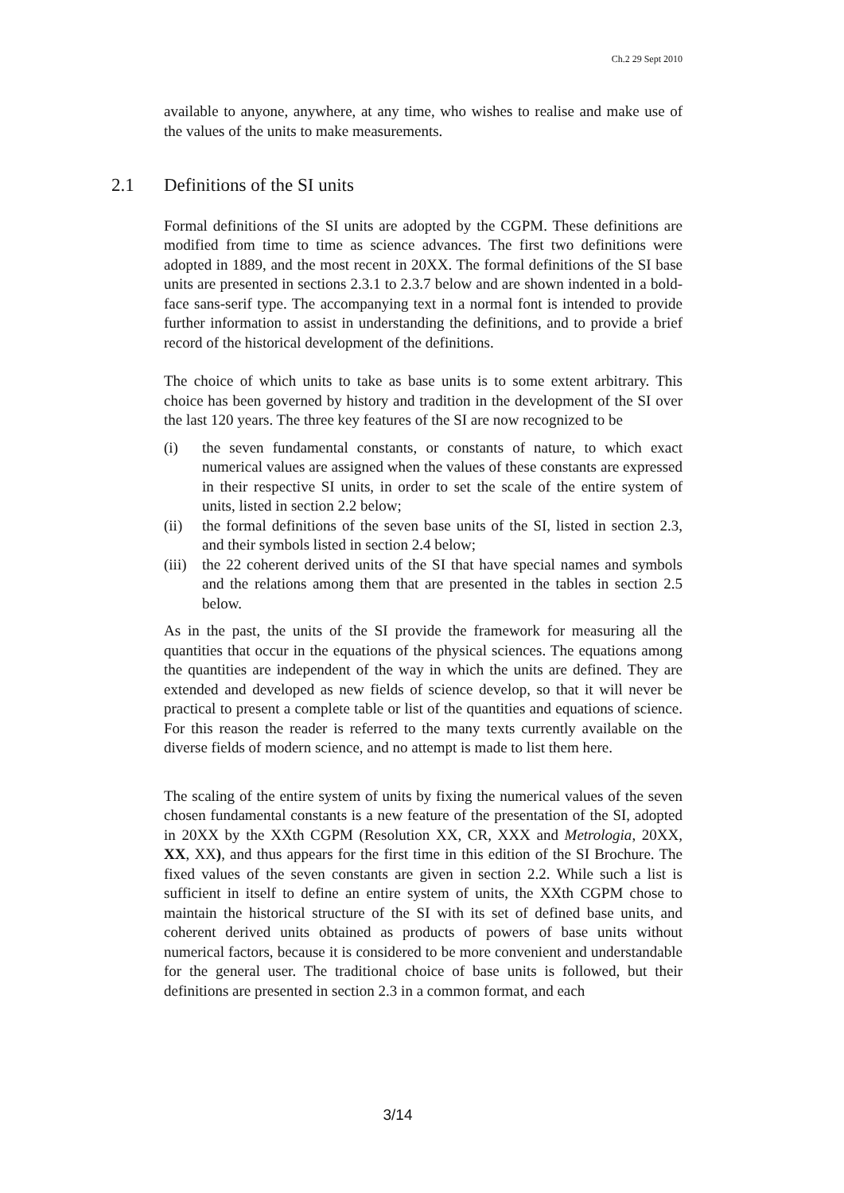Ch.2 29 Sept 2010
available to anyone, anywhere, at any time, who wishes to realise and make use of the values of the units to make measurements.
2.1 Definitions of the SI units
Formal definitions of the SI units are adopted by the CGPM. These definitions are modified from time to time as science advances. The first two definitions were adopted in 1889, and the most recent in 20XX. The formal definitions of the SI base units are presented in sections 2.3.1 to 2.3.7 below and are shown indented in a bold-face sans-serif type. The accompanying text in a normal font is intended to provide further information to assist in understanding the definitions, and to provide a brief record of the historical development of the definitions.
The choice of which units to take as base units is to some extent arbitrary. This choice has been governed by history and tradition in the development of the SI over the last 120 years. The three key features of the SI are now recognized to be
(i) the seven fundamental constants, or constants of nature, to which exact numerical values are assigned when the values of these constants are expressed in their respective SI units, in order to set the scale of the entire system of units, listed in section 2.2 below;
(ii) the formal definitions of the seven base units of the SI, listed in section 2.3, and their symbols listed in section 2.4 below;
(iii) the 22 coherent derived units of the SI that have special names and symbols and the relations among them that are presented in the tables in section 2.5 below.
As in the past, the units of the SI provide the framework for measuring all the quantities that occur in the equations of the physical sciences. The equations among the quantities are independent of the way in which the units are defined. They are extended and developed as new fields of science develop, so that it will never be practical to present a complete table or list of the quantities and equations of science. For this reason the reader is referred to the many texts currently available on the diverse fields of modern science, and no attempt is made to list them here.
The scaling of the entire system of units by fixing the numerical values of the seven chosen fundamental constants is a new feature of the presentation of the SI, adopted in 20XX by the XXth CGPM (Resolution XX, CR, XXX and Metrologia, 20XX, XX, XX), and thus appears for the first time in this edition of the SI Brochure. The fixed values of the seven constants are given in section 2.2. While such a list is sufficient in itself to define an entire system of units, the XXth CGPM chose to maintain the historical structure of the SI with its set of defined base units, and coherent derived units obtained as products of powers of base units without numerical factors, because it is considered to be more convenient and understandable for the general user. The traditional choice of base units is followed, but their definitions are presented in section 2.3 in a common format, and each
3/14